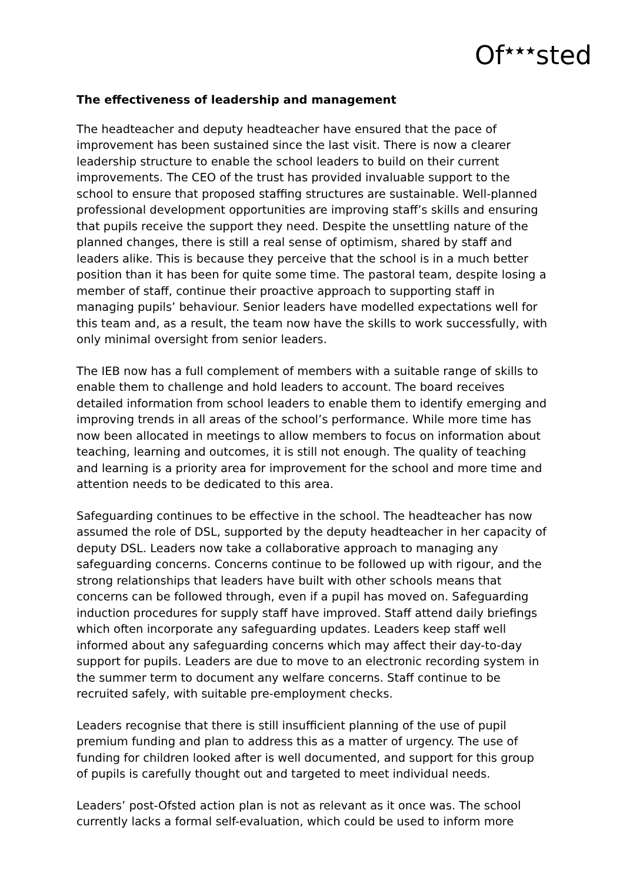Of<sup>★★★</sup>sted
The effectiveness of leadership and management
The headteacher and deputy headteacher have ensured that the pace of improvement has been sustained since the last visit. There is now a clearer leadership structure to enable the school leaders to build on their current improvements. The CEO of the trust has provided invaluable support to the school to ensure that proposed staffing structures are sustainable. Well-planned professional development opportunities are improving staff’s skills and ensuring that pupils receive the support they need. Despite the unsettling nature of the planned changes, there is still a real sense of optimism, shared by staff and leaders alike. This is because they perceive that the school is in a much better position than it has been for quite some time. The pastoral team, despite losing a member of staff, continue their proactive approach to supporting staff in managing pupils’ behaviour. Senior leaders have modelled expectations well for this team and, as a result, the team now have the skills to work successfully, with only minimal oversight from senior leaders.
The IEB now has a full complement of members with a suitable range of skills to enable them to challenge and hold leaders to account. The board receives detailed information from school leaders to enable them to identify emerging and improving trends in all areas of the school’s performance. While more time has now been allocated in meetings to allow members to focus on information about teaching, learning and outcomes, it is still not enough. The quality of teaching and learning is a priority area for improvement for the school and more time and attention needs to be dedicated to this area.
Safeguarding continues to be effective in the school. The headteacher has now assumed the role of DSL, supported by the deputy headteacher in her capacity of deputy DSL. Leaders now take a collaborative approach to managing any safeguarding concerns. Concerns continue to be followed up with rigour, and the strong relationships that leaders have built with other schools means that concerns can be followed through, even if a pupil has moved on. Safeguarding induction procedures for supply staff have improved. Staff attend daily briefings which often incorporate any safeguarding updates. Leaders keep staff well informed about any safeguarding concerns which may affect their day-to-day support for pupils. Leaders are due to move to an electronic recording system in the summer term to document any welfare concerns. Staff continue to be recruited safely, with suitable pre-employment checks.
Leaders recognise that there is still insufficient planning of the use of pupil premium funding and plan to address this as a matter of urgency. The use of funding for children looked after is well documented, and support for this group of pupils is carefully thought out and targeted to meet individual needs.
Leaders’ post-Ofsted action plan is not as relevant as it once was. The school currently lacks a formal self-evaluation, which could be used to inform more